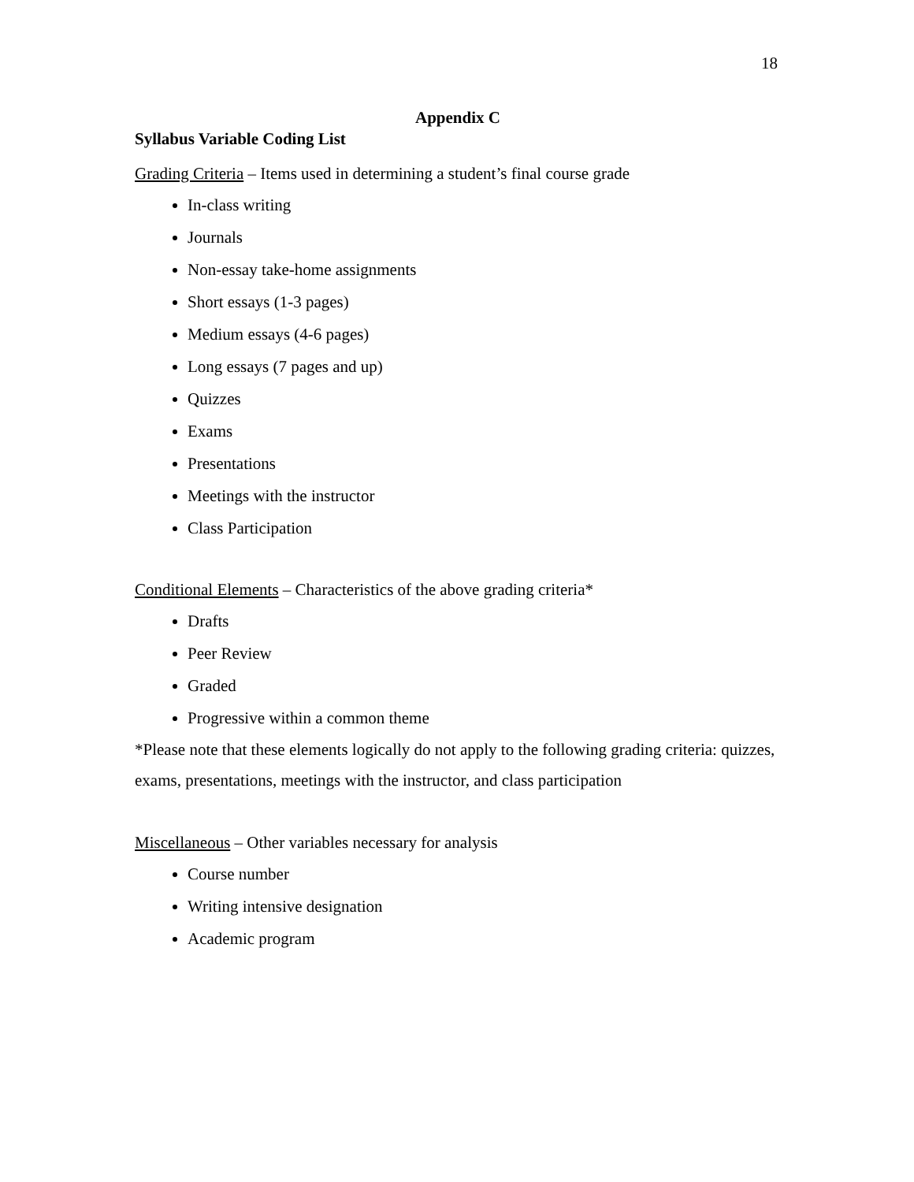18
Appendix C
Syllabus Variable Coding List
Grading Criteria – Items used in determining a student’s final course grade
In-class writing
Journals
Non-essay take-home assignments
Short essays (1-3 pages)
Medium essays (4-6 pages)
Long essays (7 pages and up)
Quizzes
Exams
Presentations
Meetings with the instructor
Class Participation
Conditional Elements – Characteristics of the above grading criteria*
Drafts
Peer Review
Graded
Progressive within a common theme
*Please note that these elements logically do not apply to the following grading criteria: quizzes, exams, presentations, meetings with the instructor, and class participation
Miscellaneous – Other variables necessary for analysis
Course number
Writing intensive designation
Academic program